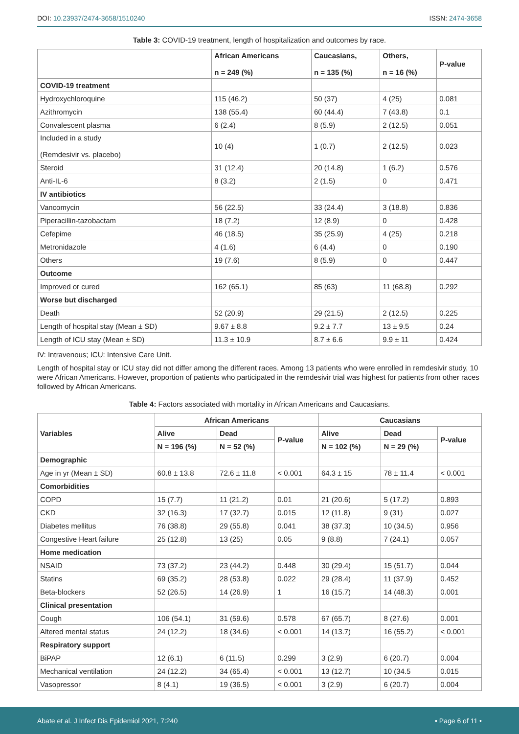DOI: 10.23937/2474-3658/1510240 ISSN: 2474-3658
Table 3: COVID-19 treatment, length of hospitalization and outcomes by race.
| | African Americans n = 249 (%) | Caucasians, n = 135 (%) | Others, n = 16 (%) | P-value |
| --- | --- | --- | --- | --- |
| COVID-19 treatment | | | | |
| Hydroxychloroquine | 115 (46.2) | 50 (37) | 4 (25) | 0.081 |
| Azithromycin | 138 (55.4) | 60 (44.4) | 7 (43.8) | 0.1 |
| Convalescent plasma | 6 (2.4) | 8 (5.9) | 2 (12.5) | 0.051 |
| Included in a study (Remdesivir vs. placebo) | 10 (4) | 1 (0.7) | 2 (12.5) | 0.023 |
| Steroid | 31 (12.4) | 20 (14.8) | 1 (6.2) | 0.576 |
| Anti-IL-6 | 8 (3.2) | 2 (1.5) | 0 | 0.471 |
| IV antibiotics | | | | |
| Vancomycin | 56 (22.5) | 33 (24.4) | 3 (18.8) | 0.836 |
| Piperacillin-tazobactam | 18 (7.2) | 12 (8.9) | 0 | 0.428 |
| Cefepime | 46 (18.5) | 35 (25.9) | 4 (25) | 0.218 |
| Metronidazole | 4 (1.6) | 6 (4.4) | 0 | 0.190 |
| Others | 19 (7.6) | 8 (5.9) | 0 | 0.447 |
| Outcome | | | | |
| Improved or cured | 162 (65.1) | 85 (63) | 11 (68.8) | 0.292 |
| Worse but discharged | | | | |
| Death | 52 (20.9) | 29 (21.5) | 2 (12.5) | 0.225 |
| Length of hospital stay (Mean ± SD) | 9.67 ± 8.8 | 9.2 ± 7.7 | 13 ± 9.5 | 0.24 |
| Length of ICU stay (Mean ± SD) | 11.3 ± 10.9 | 8.7 ± 6.6 | 9.9 ± 11 | 0.424 |
IV: Intravenous; ICU: Intensive Care Unit.
Length of hospital stay or ICU stay did not differ among the different races. Among 13 patients who were enrolled in remdesivir study, 10 were African Americans. However, proportion of patients who participated in the remdesivir trial was highest for patients from other races followed by African Americans.
Table 4: Factors associated with mortality in African Americans and Caucasians.
| Variables | African Americans | | | Caucasians | | |
| --- | --- | --- | --- | --- | --- | --- |
| | Alive | Dead | P-value | Alive | Dead | P-value |
| | N = 196 (%) | N = 52 (%) | | N = 102 (%) | N = 29 (%) | |
| Demographic | | | | | | |
| Age in yr (Mean ± SD) | 60.8 ± 13.8 | 72.6 ± 11.8 | < 0.001 | 64.3 ± 15 | 78 ± 11.4 | < 0.001 |
| Comorbidities | | | | | | |
| COPD | 15 (7.7) | 11 (21.2) | 0.01 | 21 (20.6) | 5 (17.2) | 0.893 |
| CKD | 32 (16.3) | 17 (32.7) | 0.015 | 12 (11.8) | 9 (31) | 0.027 |
| Diabetes mellitus | 76 (38.8) | 29 (55.8) | 0.041 | 38 (37.3) | 10 (34.5) | 0.956 |
| Congestive Heart failure | 25 (12.8) | 13 (25) | 0.05 | 9 (8.8) | 7 (24.1) | 0.057 |
| Home medication | | | | | | |
| NSAID | 73 (37.2) | 23 (44.2) | 0.448 | 30 (29.4) | 15 (51.7) | 0.044 |
| Statins | 69 (35.2) | 28 (53.8) | 0.022 | 29 (28.4) | 11 (37.9) | 0.452 |
| Beta-blockers | 52 (26.5) | 14 (26.9) | 1 | 16 (15.7) | 14 (48.3) | 0.001 |
| Clinical presentation | | | | | | |
| Cough | 106 (54.1) | 31 (59.6) | 0.578 | 67 (65.7) | 8 (27.6) | 0.001 |
| Altered mental status | 24 (12.2) | 18 (34.6) | < 0.001 | 14 (13.7) | 16 (55.2) | < 0.001 |
| Respiratory support | | | | | | |
| BiPAP | 12 (6.1) | 6 (11.5) | 0.299 | 3 (2.9) | 6 (20.7) | 0.004 |
| Mechanical ventilation | 24 (12.2) | 34 (65.4) | < 0.001 | 13 (12.7) | 10 (34.5 | 0.015 |
| Vasopressor | 8 (4.1) | 19 (36.5) | < 0.001 | 3 (2.9) | 6 (20.7) | 0.004 |
Abate et al. J Infect Dis Epidemiol 2021, 7:240 • Page 6 of 11 •